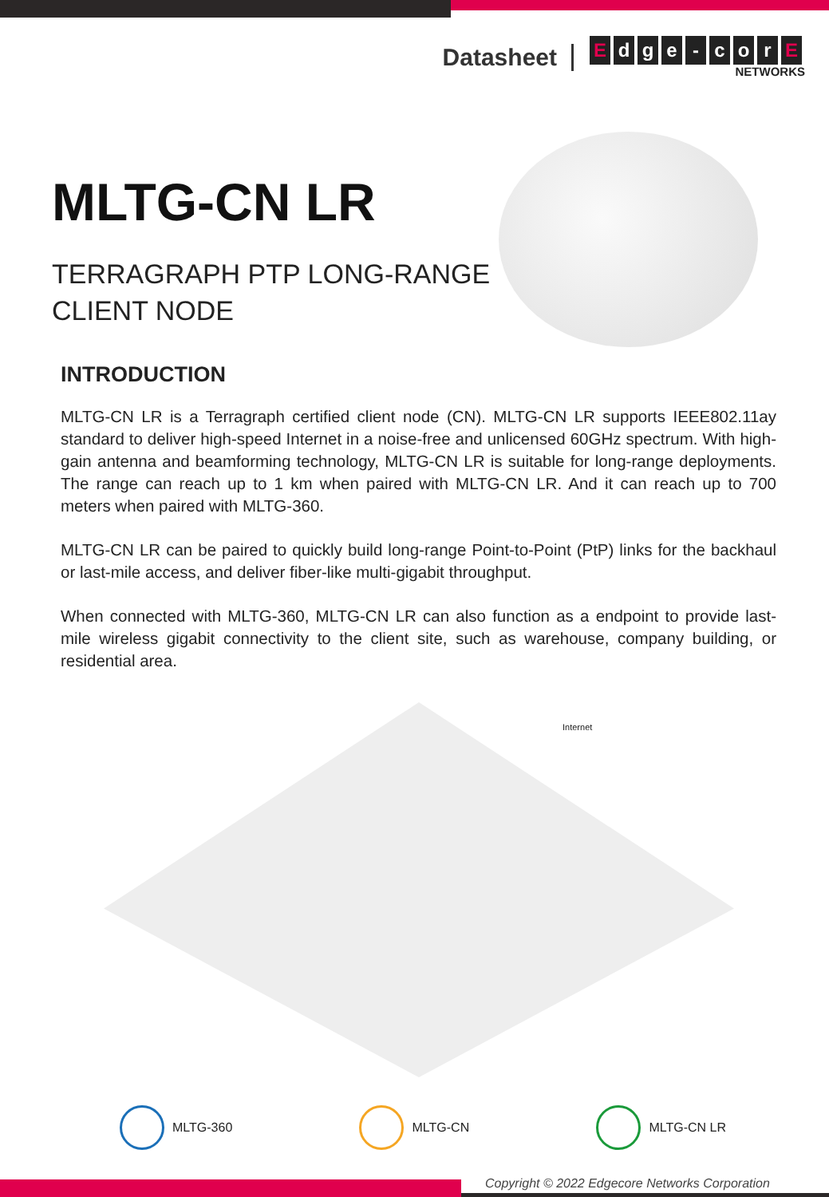Datasheet
Edge - cor E
NETWORKS
MLTG-CN LR
TERRAGRAPH PTP LONG-RANGE
CLIENT NODE
INTRODUCTION
MLTG-CN LR is a Terragraph certified client node (CN). MLTG-CN LR supports IEEE802.11ay standard to deliver high-speed Internet in a noise-free and unlicensed 60GHz spectrum. With high-gain antenna and beamforming technology, MLTG-CN LR is suitable for long-range deployments. The range can reach up to 1 km when paired with MLTG-CN LR. And it can reach up to 700 meters when paired with MLTG-360.
MLTG-CN LR can be paired to quickly build long-range Point-to-Point (PtP) links for the backhaul or last-mile access, and deliver fiber-like multi-gigabit throughput.
When connected with MLTG-360, MLTG-CN LR can also function as a endpoint to provide last-mile wireless gigabit connectivity to the client site, such as warehouse, company building, or residential area.
Internet
MLTG-360 MLTG-CN MLTG-CN LR
Copyright © 2022 Edgecore Networks Corporation